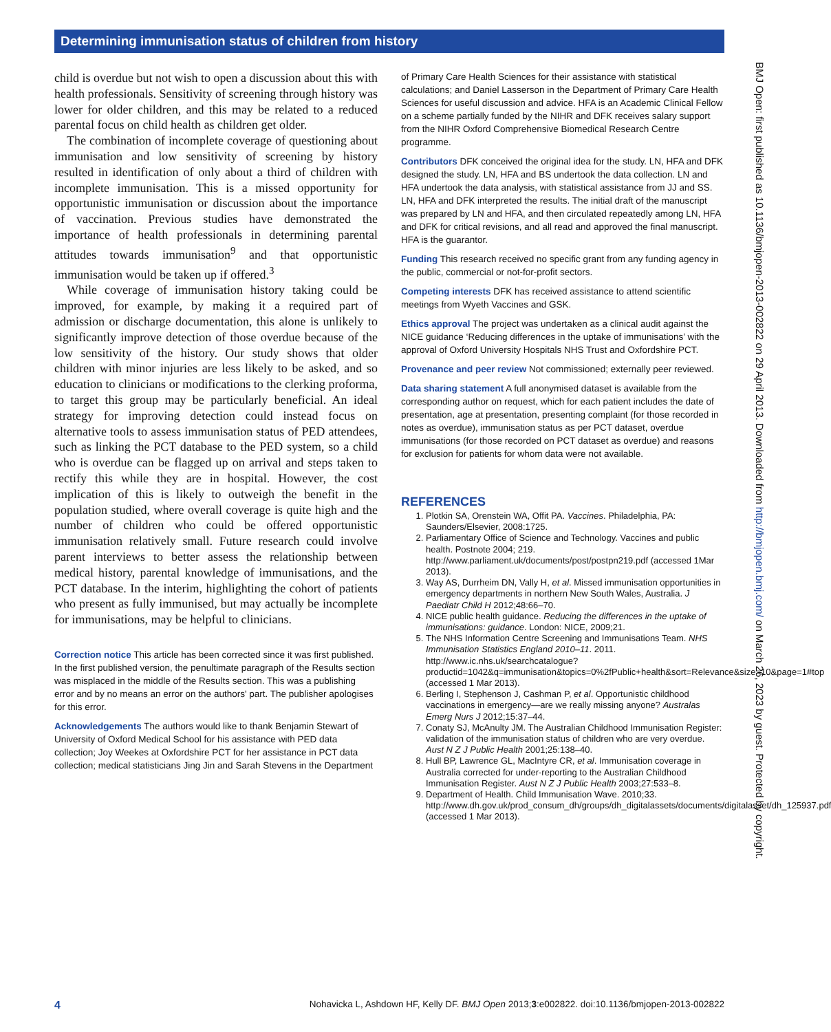Determining immunisation status of children from history
child is overdue but not wish to open a discussion about this with health professionals. Sensitivity of screening through history was lower for older children, and this may be related to a reduced parental focus on child health as children get older.
The combination of incomplete coverage of questioning about immunisation and low sensitivity of screening by history resulted in identification of only about a third of children with incomplete immunisation. This is a missed opportunity for opportunistic immunisation or discussion about the importance of vaccination. Previous studies have demonstrated the importance of health professionals in determining parental attitudes towards immunisation<sup>9</sup> and that opportunistic immunisation would be taken up if offered.<sup>3</sup>
While coverage of immunisation history taking could be improved, for example, by making it a required part of admission or discharge documentation, this alone is unlikely to significantly improve detection of those overdue because of the low sensitivity of the history. Our study shows that older children with minor injuries are less likely to be asked, and so education to clinicians or modifications to the clerking proforma, to target this group may be particularly beneficial. An ideal strategy for improving detection could instead focus on alternative tools to assess immunisation status of PED attendees, such as linking the PCT database to the PED system, so a child who is overdue can be flagged up on arrival and steps taken to rectify this while they are in hospital. However, the cost implication of this is likely to outweigh the benefit in the population studied, where overall coverage is quite high and the number of children who could be offered opportunistic immunisation relatively small. Future research could involve parent interviews to better assess the relationship between medical history, parental knowledge of immunisations, and the PCT database. In the interim, highlighting the cohort of patients who present as fully immunised, but may actually be incomplete for immunisations, may be helpful to clinicians.
Correction notice This article has been corrected since it was first published. In the first published version, the penultimate paragraph of the Results section was misplaced in the middle of the Results section. This was a publishing error and by no means an error on the authors' part. The publisher apologises for this error.
Acknowledgements The authors would like to thank Benjamin Stewart of University of Oxford Medical School for his assistance with PED data collection; Joy Weekes at Oxfordshire PCT for her assistance in PCT data collection; medical statisticians Jing Jin and Sarah Stevens in the Department
of Primary Care Health Sciences for their assistance with statistical calculations; and Daniel Lasserson in the Department of Primary Care Health Sciences for useful discussion and advice. HFA is an Academic Clinical Fellow on a scheme partially funded by the NIHR and DFK receives salary support from the NIHR Oxford Comprehensive Biomedical Research Centre programme.
Contributors DFK conceived the original idea for the study. LN, HFA and DFK designed the study. LN, HFA and BS undertook the data collection. LN and HFA undertook the data analysis, with statistical assistance from JJ and SS. LN, HFA and DFK interpreted the results. The initial draft of the manuscript was prepared by LN and HFA, and then circulated repeatedly among LN, HFA and DFK for critical revisions, and all read and approved the final manuscript. HFA is the guarantor.
Funding This research received no specific grant from any funding agency in the public, commercial or not-for-profit sectors.
Competing interests DFK has received assistance to attend scientific meetings from Wyeth Vaccines and GSK.
Ethics approval The project was undertaken as a clinical audit against the NICE guidance ‘Reducing differences in the uptake of immunisations’ with the approval of Oxford University Hospitals NHS Trust and Oxfordshire PCT.
Provenance and peer review Not commissioned; externally peer reviewed.
Data sharing statement A full anonymised dataset is available from the corresponding author on request, which for each patient includes the date of presentation, age at presentation, presenting complaint (for those recorded in notes as overdue), immunisation status as per PCT dataset, overdue immunisations (for those recorded on PCT dataset as overdue) and reasons for exclusion for patients for whom data were not available.
REFERENCES
1. Plotkin SA, Orenstein WA, Offit PA. Vaccines. Philadelphia, PA: Saunders/Elsevier, 2008:1725.
2. Parliamentary Office of Science and Technology. Vaccines and public health. Postnote 2004; 219. http://www.parliament.uk/documents/post/postpn219.pdf (accessed 1Mar 2013).
3. Way AS, Durrheim DN, Vally H, et al. Missed immunisation opportunities in emergency departments in northern New South Wales, Australia. J Paediatr Child H 2012;48:66–70.
4. NICE public health guidance. Reducing the differences in the uptake of immunisations: guidance. London: NICE, 2009;21.
5. The NHS Information Centre Screening and Immunisations Team. NHS Immunisation Statistics England 2010–11. 2011. http://www.ic.nhs.uk/searchcatalogue?productid=1042&q=immunisation&topics=0%2fPublic+health&sort=Relevance&size=10&page=1#top (accessed 1 Mar 2013).
6. Berling I, Stephenson J, Cashman P, et al. Opportunistic childhood vaccinations in emergency—are we really missing anyone? Australas Emerg Nurs J 2012;15:37–44.
7. Conaty SJ, McAnulty JM. The Australian Childhood Immunisation Register: validation of the immunisation status of children who are very overdue. Aust N Z J Public Health 2001;25:138–40.
8. Hull BP, Lawrence GL, MacIntyre CR, et al. Immunisation coverage in Australia corrected for under-reporting to the Australian Childhood Immunisation Register. Aust N Z J Public Health 2003;27:533–8.
9. Department of Health. Child Immunisation Wave. 2010;33. http://www.dh.gov.uk/prod_consum_dh/groups/dh_digitalassets/documents/digitalasset/dh_125937.pdf (accessed 1 Mar 2013).
BMJ Open: first published as 10.1136/bmjopen-2013-002822 on 29 April 2013. Downloaded from http://bmjopen.bmj.com/ on March 26, 2023 by guest. Protected by copyright.
4 Nohavicka L, Ashdown HF, Kelly DF. BMJ Open 2013;3:e002822. doi:10.1136/bmjopen-2013-002822